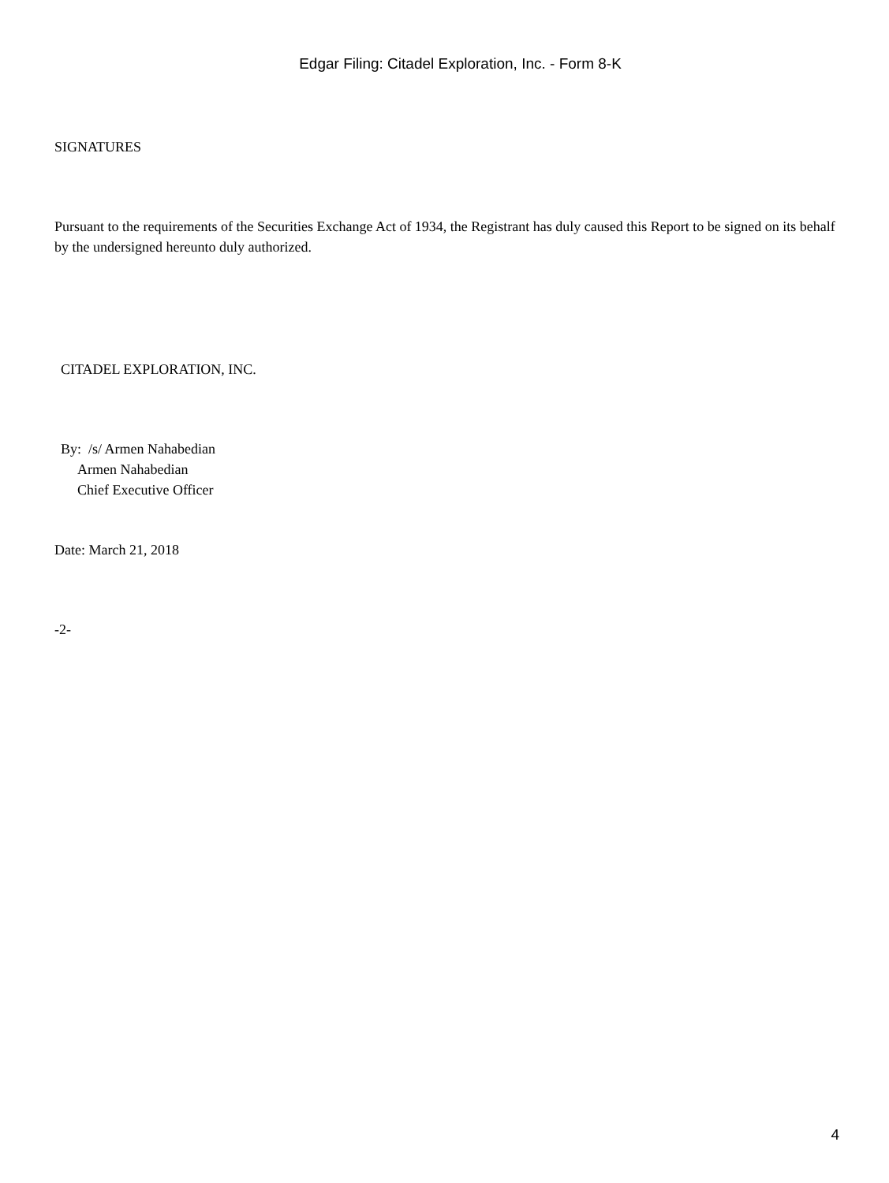Edgar Filing: Citadel Exploration, Inc. - Form 8-K
SIGNATURES
Pursuant to the requirements of the Securities Exchange Act of 1934, the Registrant has duly caused this Report to be signed on its behalf by the undersigned hereunto duly authorized.
CITADEL EXPLORATION, INC.
By: /s/ Armen Nahabedian
Armen Nahabedian
Chief Executive Officer
Date: March 21, 2018
-2-
4